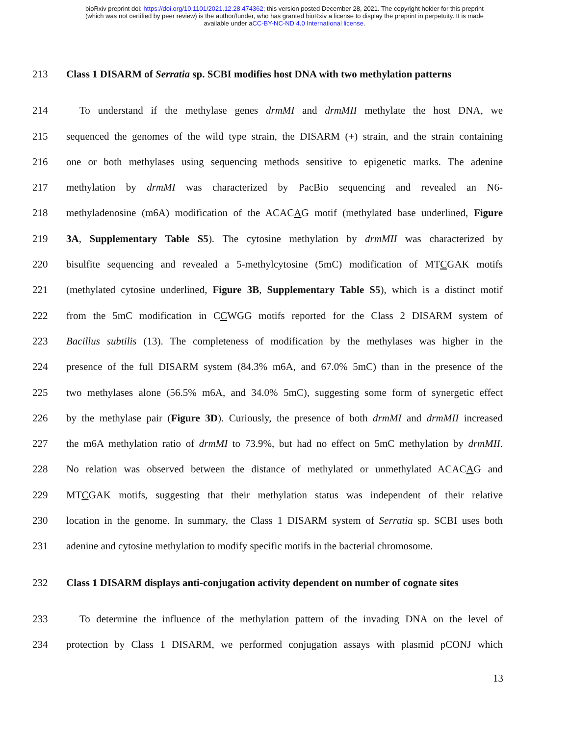bioRxiv preprint doi: https://doi.org/10.1101/2021.12.28.474362; this version posted December 28, 2021. The copyright holder for this preprint
(which was not certified by peer review) is the author/funder, who has granted bioRxiv a license to display the preprint in perpetuity. It is made
available under aCC-BY-NC-ND 4.0 International license.
213 Class 1 DISARM of Serratia sp. SCBI modifies host DNA with two methylation patterns
214 To understand if the methylase genes drmMI and drmMII methylate the host DNA, we
215 sequenced the genomes of the wild type strain, the DISARM (+) strain, and the strain containing
216 one or both methylases using sequencing methods sensitive to epigenetic marks. The adenine
217 methylation by drmMI was characterized by PacBio sequencing and revealed an N6-
218 methyladenosine (m6A) modification of the ACACAG motif (methylated base underlined, Figure
219 3A, Supplementary Table S5). The cytosine methylation by drmMII was characterized by
220 bisulfite sequencing and revealed a 5-methylcytosine (5mC) modification of MTCGAK motifs
221 (methylated cytosine underlined, Figure 3B, Supplementary Table S5), which is a distinct motif
222 from the 5mC modification in CCWGG motifs reported for the Class 2 DISARM system of
223 Bacillus subtilis (13). The completeness of modification by the methylases was higher in the
224 presence of the full DISARM system (84.3% m6A, and 67.0% 5mC) than in the presence of the
225 two methylases alone (56.5% m6A, and 34.0% 5mC), suggesting some form of synergetic effect
226 by the methylase pair (Figure 3D). Curiously, the presence of both drmMI and drmMII increased
227 the m6A methylation ratio of drmMI to 73.9%, but had no effect on 5mC methylation by drmMII.
228 No relation was observed between the distance of methylated or unmethylated ACACAG and
229 MTCGAK motifs, suggesting that their methylation status was independent of their relative
230 location in the genome. In summary, the Class 1 DISARM system of Serratia sp. SCBI uses both
231 adenine and cytosine methylation to modify specific motifs in the bacterial chromosome.
232 Class 1 DISARM displays anti-conjugation activity dependent on number of cognate sites
233 To determine the influence of the methylation pattern of the invading DNA on the level of
234 protection by Class 1 DISARM, we performed conjugation assays with plasmid pCONJ which
13